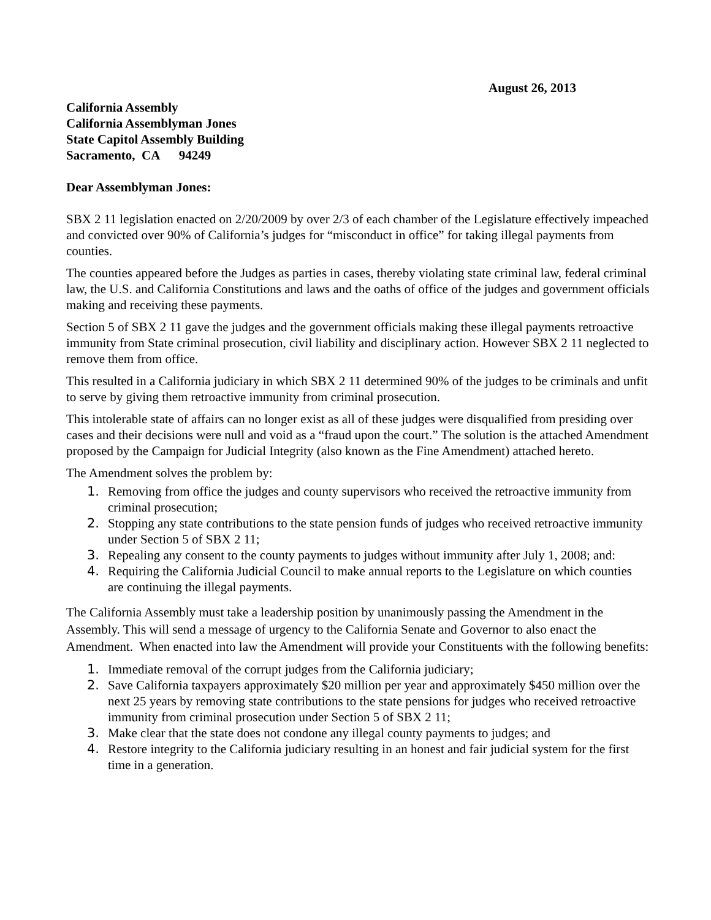August 26, 2013
California Assembly
California Assemblyman Jones
State Capitol Assembly Building
Sacramento, CA 94249
Dear Assemblyman Jones:
SBX 2 11 legislation enacted on 2/20/2009 by over 2/3 of each chamber of the Legislature effectively impeached and convicted over 90% of California’s judges for “misconduct in office” for taking illegal payments from counties.
The counties appeared before the Judges as parties in cases, thereby violating state criminal law, federal criminal law, the U.S. and California Constitutions and laws and the oaths of office of the judges and government officials making and receiving these payments.
Section 5 of SBX 2 11 gave the judges and the government officials making these illegal payments retroactive immunity from State criminal prosecution, civil liability and disciplinary action. However SBX 2 11 neglected to remove them from office.
This resulted in a California judiciary in which SBX 2 11 determined 90% of the judges to be criminals and unfit to serve by giving them retroactive immunity from criminal prosecution.
This intolerable state of affairs can no longer exist as all of these judges were disqualified from presiding over cases and their decisions were null and void as a “fraud upon the court.” The solution is the attached Amendment proposed by the Campaign for Judicial Integrity (also known as the Fine Amendment) attached hereto.
The Amendment solves the problem by:
1. Removing from office the judges and county supervisors who received the retroactive immunity from criminal prosecution;
2. Stopping any state contributions to the state pension funds of judges who received retroactive immunity under Section 5 of SBX 2 11;
3. Repealing any consent to the county payments to judges without immunity after July 1, 2008; and:
4. Requiring the California Judicial Council to make annual reports to the Legislature on which counties are continuing the illegal payments.
The California Assembly must take a leadership position by unanimously passing the Amendment in the Assembly. This will send a message of urgency to the California Senate and Governor to also enact the Amendment. When enacted into law the Amendment will provide your Constituents with the following benefits:
1. Immediate removal of the corrupt judges from the California judiciary;
2. Save California taxpayers approximately $20 million per year and approximately $450 million over the next 25 years by removing state contributions to the state pensions for judges who received retroactive immunity from criminal prosecution under Section 5 of SBX 2 11;
3. Make clear that the state does not condone any illegal county payments to judges; and
4. Restore integrity to the California judiciary resulting in an honest and fair judicial system for the first time in a generation.